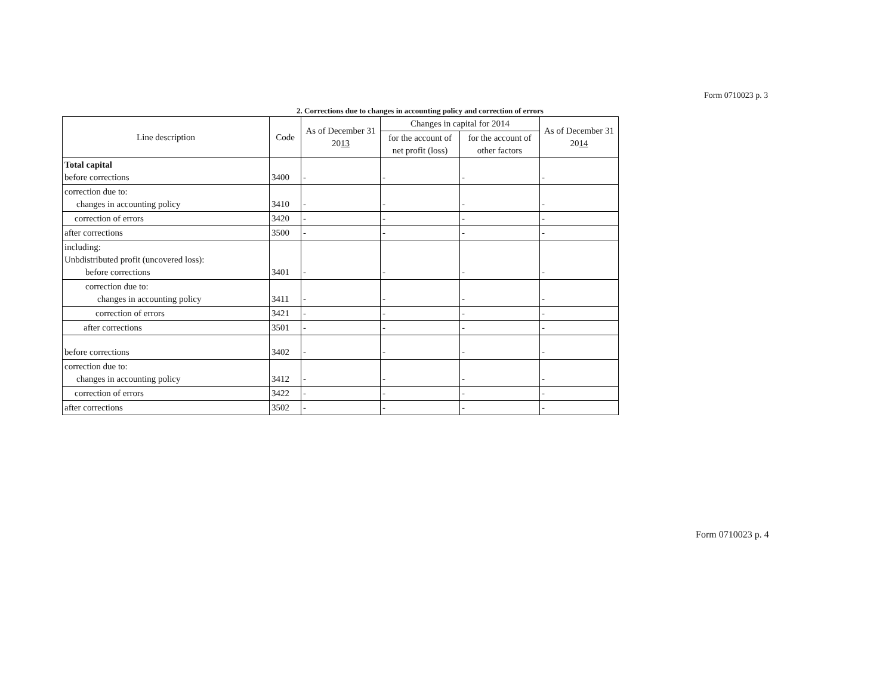Form 0710023 p. 3
2. Corrections due to changes in accounting policy and correction of errors
| Line description | Code | As of December 31 20 13 | Changes in capital for 2014 | | As of December 31 20 14 |
| --- | --- | --- | --- | --- | --- |
| | | | for the account of net profit (loss) | for the account of other factors | |
| Total capital before corrections | 3400 | - | - | - | - |
| correction due to: changes in accounting policy | 3410 | - | - | - | - |
| correction of errors | 3420 | - | - | - | - |
| after corrections | 3500 | - | - | - | - |
| including: Unbdistributed profit (uncovered loss): before corrections | 3401 | - | - | - | - |
| correction due to: changes in accounting policy | 3411 | - | - | - | - |
| correction of errors | 3421 | - | - | - | - |
| after corrections | 3501 | - | - | - | - |
| before corrections | 3402 | - | - | - | - |
| correction due to: changes in accounting policy | 3412 | - | - | - | - |
| correction of errors | 3422 | - | - | - | - |
| after corrections | 3502 | - | - | - | - |
Form 0710023 p. 4